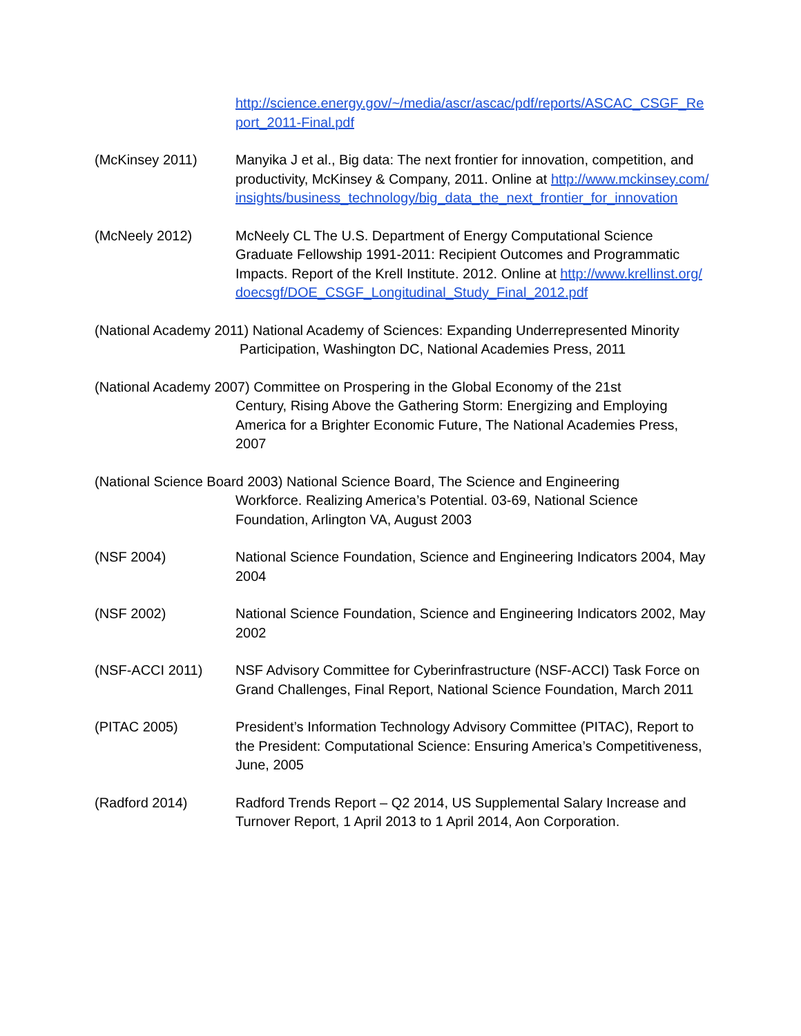http://science.energy.gov/~/media/ascr/ascac/pdf/reports/ASCAC_CSGF_Report_2011-Final.pdf
(McKinsey 2011) Manyika J et al., Big data: The next frontier for innovation, competition, and productivity, McKinsey & Company, 2011. Online at http://www.mckinsey.com/insights/business_technology/big_data_the_next_frontier_for_innovation
(McNeely 2012) McNeely CL The U.S. Department of Energy Computational Science Graduate Fellowship 1991-2011: Recipient Outcomes and Programmatic Impacts. Report of the Krell Institute. 2012. Online at http://www.krellinst.org/doecsgf/DOE_CSGF_Longitudinal_Study_Final_2012.pdf
(National Academy 2011) National Academy of Sciences: Expanding Underrepresented Minority
Participation, Washington DC, National Academies Press, 2011
(National Academy 2007) Committee on Prospering in the Global Economy of the 21st
Century, Rising Above the Gathering Storm: Energizing and Employing America for a Brighter Economic Future, The National Academies Press, 2007
(National Science Board 2003) National Science Board, The Science and Engineering
Workforce. Realizing America’s Potential. 03-69, National Science Foundation, Arlington VA, August 2003
(NSF 2004) National Science Foundation, Science and Engineering Indicators 2004, May 2004
(NSF 2002) National Science Foundation, Science and Engineering Indicators 2002, May 2002
(NSF-ACCI 2011) NSF Advisory Committee for Cyberinfrastructure (NSF-ACCI) Task Force on Grand Challenges, Final Report, National Science Foundation, March 2011
(PITAC 2005) President’s Information Technology Advisory Committee (PITAC), Report to the President: Computational Science: Ensuring America’s Competitiveness, June, 2005
(Radford 2014) Radford Trends Report – Q2 2014, US Supplemental Salary Increase and Turnover Report, 1 April 2013 to 1 April 2014, Aon Corporation.